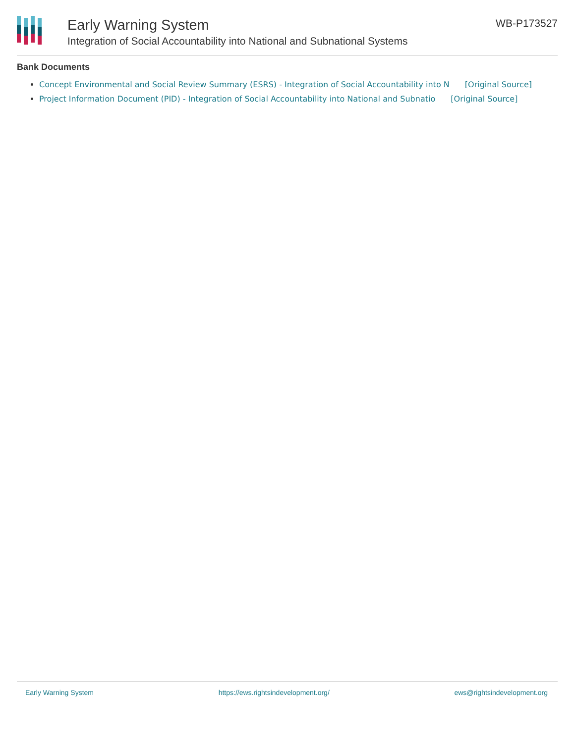Early Warning System
Integration of Social Accountability into National and Subnational Systems
WB-P173527
Bank Documents
Concept Environmental and Social Review Summary (ESRS) - Integration of Social Accountability into N [Original Source]
Project Information Document (PID) - Integration of Social Accountability into National and Subnatio [Original Source]
Early Warning System https://ews.rightsindevelopment.org/ ews@rightsindevelopment.org